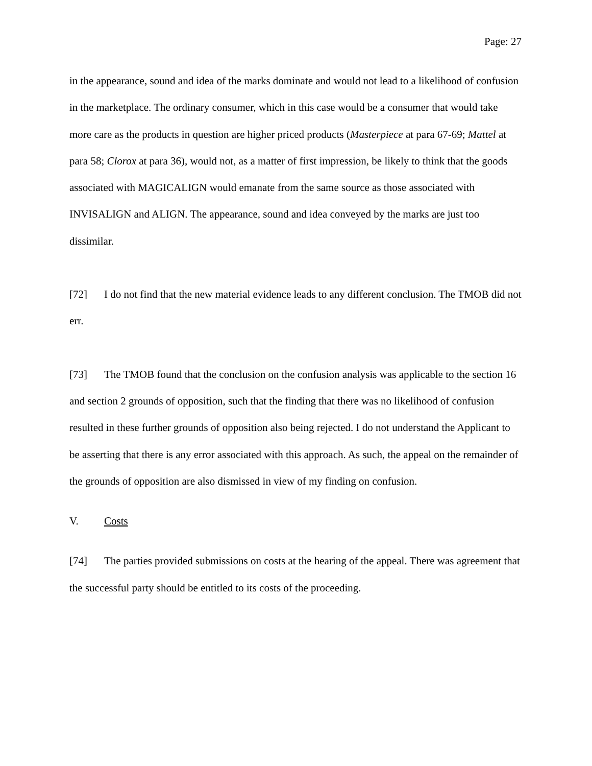Page: 27
in the appearance, sound and idea of the marks dominate and would not lead to a likelihood of confusion in the marketplace. The ordinary consumer, which in this case would be a consumer that would take more care as the products in question are higher priced products (Masterpiece at para 67-69; Mattel at para 58; Clorox at para 36), would not, as a matter of first impression, be likely to think that the goods associated with MAGICALIGN would emanate from the same source as those associated with INVISALIGN and ALIGN. The appearance, sound and idea conveyed by the marks are just too dissimilar.
[72] I do not find that the new material evidence leads to any different conclusion. The TMOB did not err.
[73] The TMOB found that the conclusion on the confusion analysis was applicable to the section 16 and section 2 grounds of opposition, such that the finding that there was no likelihood of confusion resulted in these further grounds of opposition also being rejected. I do not understand the Applicant to be asserting that there is any error associated with this approach. As such, the appeal on the remainder of the grounds of opposition are also dismissed in view of my finding on confusion.
V. Costs
[74] The parties provided submissions on costs at the hearing of the appeal. There was agreement that the successful party should be entitled to its costs of the proceeding.